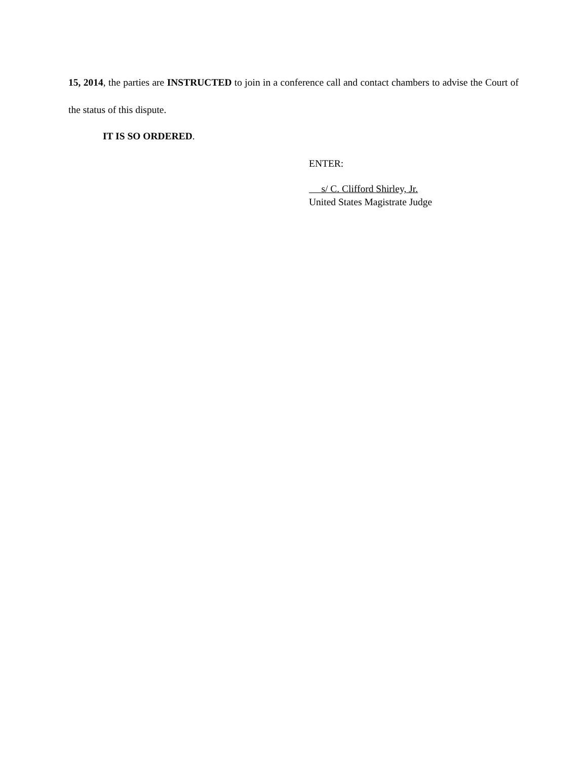15, 2014, the parties are INSTRUCTED to join in a conference call and contact chambers to advise the Court of the status of this dispute.
IT IS SO ORDERED.
ENTER:
s/ C. Clifford Shirley, Jr.
United States Magistrate Judge